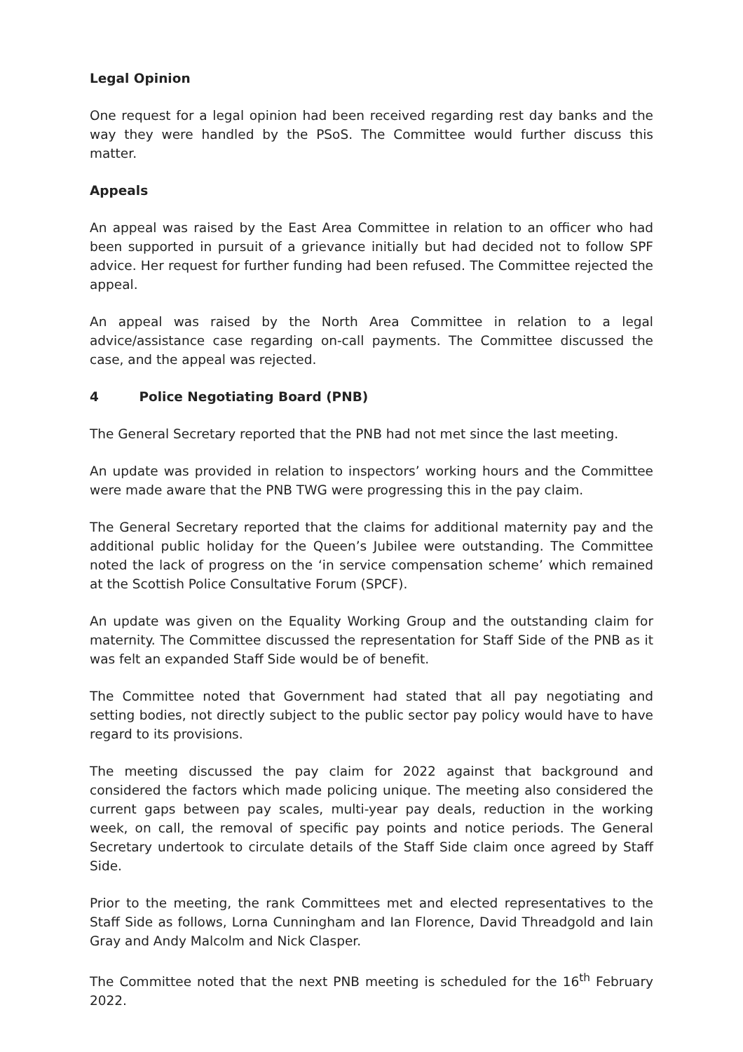Legal Opinion
One request for a legal opinion had been received regarding rest day banks and the way they were handled by the PSoS. The Committee would further discuss this matter.
Appeals
An appeal was raised by the East Area Committee in relation to an officer who had been supported in pursuit of a grievance initially but had decided not to follow SPF advice. Her request for further funding had been refused. The Committee rejected the appeal.
An appeal was raised by the North Area Committee in relation to a legal advice/assistance case regarding on-call payments. The Committee discussed the case, and the appeal was rejected.
4 Police Negotiating Board (PNB)
The General Secretary reported that the PNB had not met since the last meeting.
An update was provided in relation to inspectors’ working hours and the Committee were made aware that the PNB TWG were progressing this in the pay claim.
The General Secretary reported that the claims for additional maternity pay and the additional public holiday for the Queen’s Jubilee were outstanding. The Committee noted the lack of progress on the ‘in service compensation scheme’ which remained at the Scottish Police Consultative Forum (SPCF).
An update was given on the Equality Working Group and the outstanding claim for maternity. The Committee discussed the representation for Staff Side of the PNB as it was felt an expanded Staff Side would be of benefit.
The Committee noted that Government had stated that all pay negotiating and setting bodies, not directly subject to the public sector pay policy would have to have regard to its provisions.
The meeting discussed the pay claim for 2022 against that background and considered the factors which made policing unique. The meeting also considered the current gaps between pay scales, multi-year pay deals, reduction in the working week, on call, the removal of specific pay points and notice periods. The General Secretary undertook to circulate details of the Staff Side claim once agreed by Staff Side.
Prior to the meeting, the rank Committees met and elected representatives to the Staff Side as follows, Lorna Cunningham and Ian Florence, David Threadgold and Iain Gray and Andy Malcolm and Nick Clasper.
The Committee noted that the next PNB meeting is scheduled for the 16<sup>th</sup> February 2022.